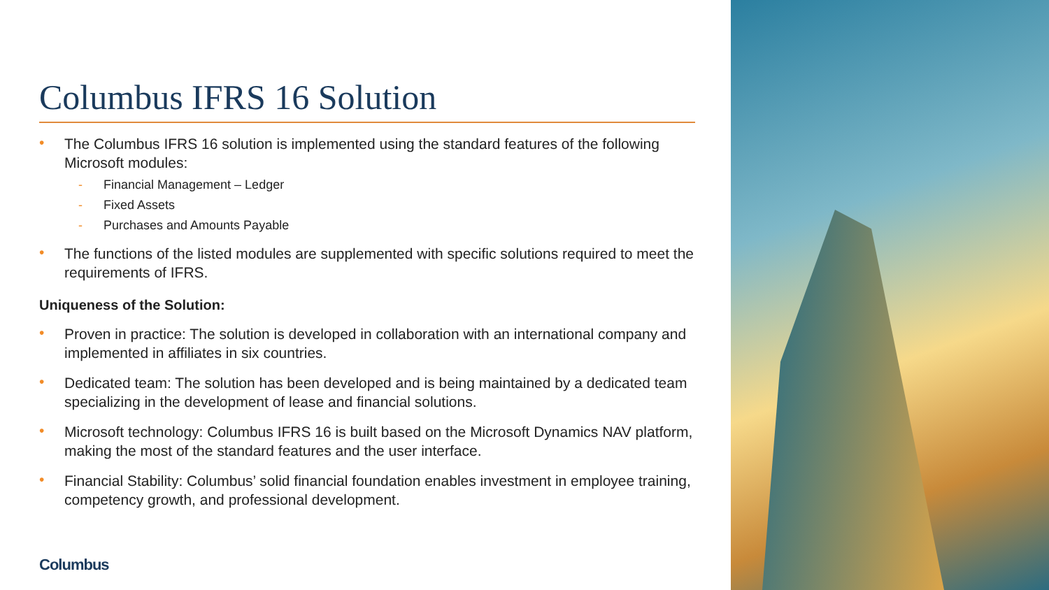Columbus IFRS 16 Solution
• The Columbus IFRS 16 solution is implemented using the standard features of the following Microsoft modules:
- Financial Management – Ledger
- Fixed Assets
- Purchases and Amounts Payable
• The functions of the listed modules are supplemented with specific solutions required to meet the requirements of IFRS.
Uniqueness of the Solution:
• Proven in practice: The solution is developed in collaboration with an international company and implemented in affiliates in six countries.
• Dedicated team: The solution has been developed and is being maintained by a dedicated team specializing in the development of lease and financial solutions.
• Microsoft technology: Columbus IFRS 16 is built based on the Microsoft Dynamics NAV platform, making the most of the standard features and the user interface.
• Financial Stability: Columbus’ solid financial foundation enables investment in employee training, competency growth, and professional development.
Columbus